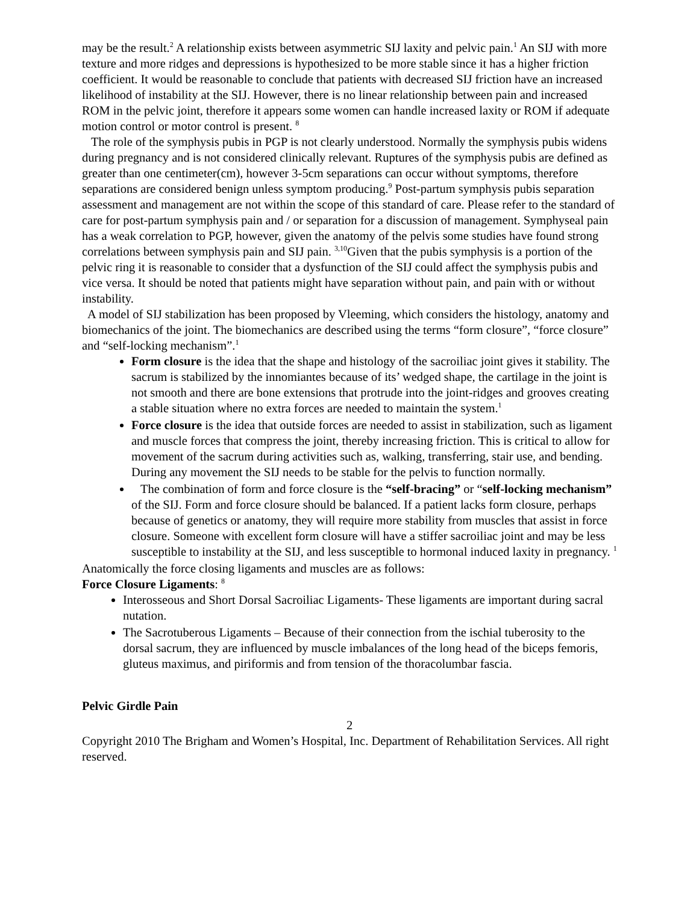may be the result.<sup>2</sup> A relationship exists between asymmetric SIJ laxity and pelvic pain.<sup>1</sup> An SIJ with more texture and more ridges and depressions is hypothesized to be more stable since it has a higher friction coefficient. It would be reasonable to conclude that patients with decreased SIJ friction have an increased likelihood of instability at the SIJ. However, there is no linear relationship between pain and increased ROM in the pelvic joint, therefore it appears some women can handle increased laxity or ROM if adequate motion control or motor control is present. <sup>8</sup>
The role of the symphysis pubis in PGP is not clearly understood. Normally the symphysis pubis widens during pregnancy and is not considered clinically relevant. Ruptures of the symphysis pubis are defined as greater than one centimeter(cm), however 3-5cm separations can occur without symptoms, therefore separations are considered benign unless symptom producing.<sup>9</sup> Post-partum symphysis pubis separation assessment and management are not within the scope of this standard of care. Please refer to the standard of care for post-partum symphysis pain and / or separation for a discussion of management. Symphyseal pain has a weak correlation to PGP, however, given the anatomy of the pelvis some studies have found strong correlations between symphysis pain and SIJ pain. <sup>3,10</sup>Given that the pubis symphysis is a portion of the pelvic ring it is reasonable to consider that a dysfunction of the SIJ could affect the symphysis pubis and vice versa. It should be noted that patients might have separation without pain, and pain with or without instability.
A model of SIJ stabilization has been proposed by Vleeming, which considers the histology, anatomy and biomechanics of the joint. The biomechanics are described using the terms “form closure”, “force closure” and “self-locking mechanism”.<sup>1</sup>
Form closure is the idea that the shape and histology of the sacroiliac joint gives it stability. The sacrum is stabilized by the innomiantes because of its’ wedged shape, the cartilage in the joint is not smooth and there are bone extensions that protrude into the joint-ridges and grooves creating a stable situation where no extra forces are needed to maintain the system.<sup>1</sup>
Force closure is the idea that outside forces are needed to assist in stabilization, such as ligament and muscle forces that compress the joint, thereby increasing friction. This is critical to allow for movement of the sacrum during activities such as, walking, transferring, stair use, and bending. During any movement the SIJ needs to be stable for the pelvis to function normally.
The combination of form and force closure is the “self-bracing” or “self-locking mechanism” of the SIJ. Form and force closure should be balanced. If a patient lacks form closure, perhaps because of genetics or anatomy, they will require more stability from muscles that assist in force closure. Someone with excellent form closure will have a stiffer sacroiliac joint and may be less susceptible to instability at the SIJ, and less susceptible to hormonal induced laxity in pregnancy. <sup>1</sup>
Anatomically the force closing ligaments and muscles are as follows:
Force Closure Ligaments: <sup>8</sup>
Interosseous and Short Dorsal Sacroiliac Ligaments- These ligaments are important during sacral nutation.
The Sacrotuberous Ligaments – Because of their connection from the ischial tuberosity to the dorsal sacrum, they are influenced by muscle imbalances of the long head of the biceps femoris, gluteus maximus, and piriformis and from tension of the thoracolumbar fascia.
Pelvic Girdle Pain
2
Copyright 2010 The Brigham and Women’s Hospital, Inc. Department of Rehabilitation Services. All right reserved.